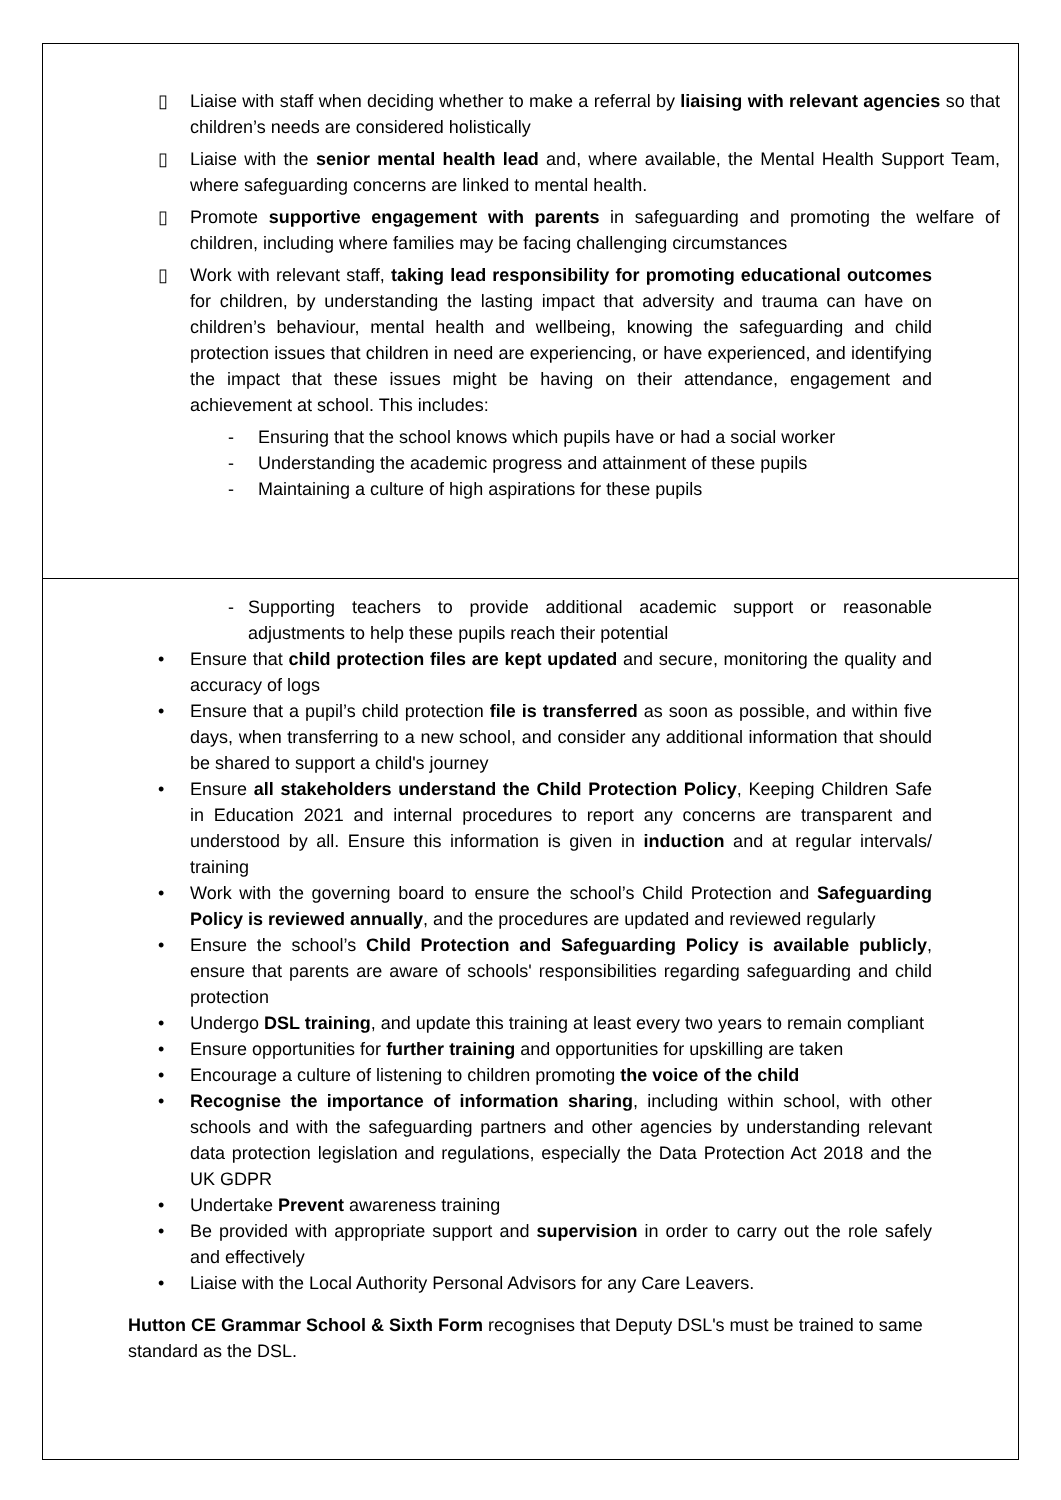▯ Liaise with staff when deciding whether to make a referral by liaising with relevant agencies so that children’s needs are considered holistically
▯ Liaise with the senior mental health lead and, where available, the Mental Health Support Team, where safeguarding concerns are linked to mental health.
▯ Promote supportive engagement with parents in safeguarding and promoting the welfare of children, including where families may be facing challenging circumstances
▯ Work with relevant staff, taking lead responsibility for promoting educational outcomes for children, by understanding the lasting impact that adversity and trauma can have on children’s behaviour, mental health and wellbeing, knowing the safeguarding and child protection issues that children in need are experiencing, or have experienced, and identifying the impact that these issues might be having on their attendance, engagement and achievement at school. This includes:
- Ensuring that the school knows which pupils have or had a social worker
- Understanding the academic progress and attainment of these pupils
- Maintaining a culture of high aspirations for these pupils
- Supporting teachers to provide additional academic support or reasonable adjustments to help these pupils reach their potential
• Ensure that child protection files are kept updated and secure, monitoring the quality and accuracy of logs
• Ensure that a pupil’s child protection file is transferred as soon as possible, and within five days, when transferring to a new school, and consider any additional information that should be shared to support a child's journey
• Ensure all stakeholders understand the Child Protection Policy, Keeping Children Safe in Education 2021 and internal procedures to report any concerns are transparent and understood by all. Ensure this information is given in induction and at regular intervals/ training
• Work with the governing board to ensure the school’s Child Protection and Safeguarding Policy is reviewed annually, and the procedures are updated and reviewed regularly
• Ensure the school’s Child Protection and Safeguarding Policy is available publicly, ensure that parents are aware of schools' responsibilities regarding safeguarding and child protection
• Undergo DSL training, and update this training at least every two years to remain compliant
• Ensure opportunities for further training and opportunities for upskilling are taken
• Encourage a culture of listening to children promoting the voice of the child
• Recognise the importance of information sharing, including within school, with other schools and with the safeguarding partners and other agencies by understanding relevant data protection legislation and regulations, especially the Data Protection Act 2018 and the UK GDPR
• Undertake Prevent awareness training
• Be provided with appropriate support and supervision in order to carry out the role safely and effectively
• Liaise with the Local Authority Personal Advisors for any Care Leavers.
Hutton CE Grammar School & Sixth Form recognises that Deputy DSL's must be trained to same standard as the DSL.